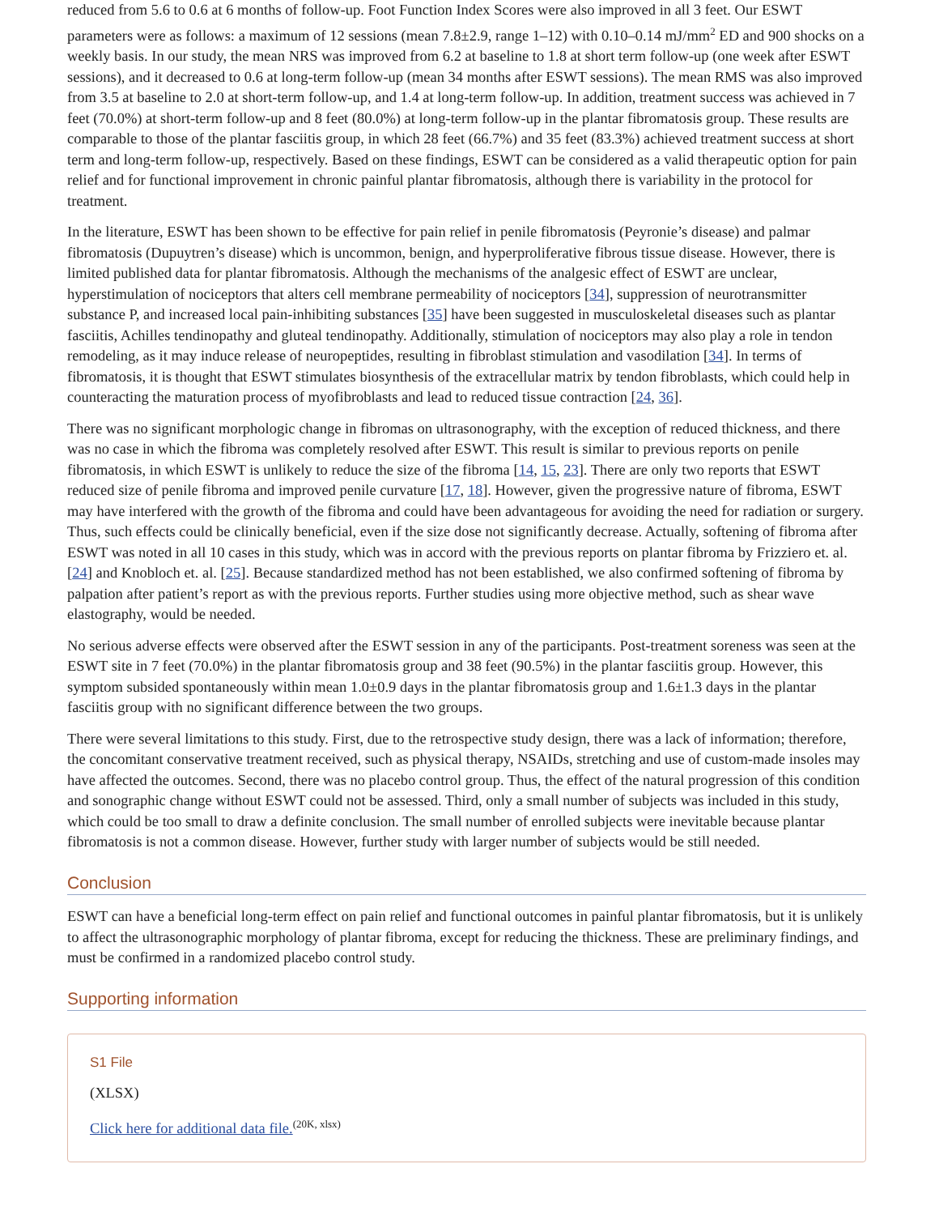reduced from 5.6 to 0.6 at 6 months of follow-up. Foot Function Index Scores were also improved in all 3 feet. Our ESWT parameters were as follows: a maximum of 12 sessions (mean 7.8±2.9, range 1–12) with 0.10–0.14 mJ/mm<sup>2</sup> ED and 900 shocks on a weekly basis. In our study, the mean NRS was improved from 6.2 at baseline to 1.8 at short term follow-up (one week after ESWT sessions), and it decreased to 0.6 at long-term follow-up (mean 34 months after ESWT sessions). The mean RMS was also improved from 3.5 at baseline to 2.0 at short-term follow-up, and 1.4 at long-term follow-up. In addition, treatment success was achieved in 7 feet (70.0%) at short-term follow-up and 8 feet (80.0%) at long-term follow-up in the plantar fibromatosis group. These results are comparable to those of the plantar fasciitis group, in which 28 feet (66.7%) and 35 feet (83.3%) achieved treatment success at short term and long-term follow-up, respectively. Based on these findings, ESWT can be considered as a valid therapeutic option for pain relief and for functional improvement in chronic painful plantar fibromatosis, although there is variability in the protocol for treatment.
In the literature, ESWT has been shown to be effective for pain relief in penile fibromatosis (Peyronie’s disease) and palmar fibromatosis (Dupuytren’s disease) which is uncommon, benign, and hyperproliferative fibrous tissue disease. However, there is limited published data for plantar fibromatosis. Although the mechanisms of the analgesic effect of ESWT are unclear, hyperstimulation of nociceptors that alters cell membrane permeability of nociceptors [34], suppression of neurotransmitter substance P, and increased local pain-inhibiting substances [35] have been suggested in musculoskeletal diseases such as plantar fasciitis, Achilles tendinopathy and gluteal tendinopathy. Additionally, stimulation of nociceptors may also play a role in tendon remodeling, as it may induce release of neuropeptides, resulting in fibroblast stimulation and vasodilation [34]. In terms of fibromatosis, it is thought that ESWT stimulates biosynthesis of the extracellular matrix by tendon fibroblasts, which could help in counteracting the maturation process of myofibroblasts and lead to reduced tissue contraction [24, 36].
There was no significant morphologic change in fibromas on ultrasonography, with the exception of reduced thickness, and there was no case in which the fibroma was completely resolved after ESWT. This result is similar to previous reports on penile fibromatosis, in which ESWT is unlikely to reduce the size of the fibroma [14, 15, 23]. There are only two reports that ESWT reduced size of penile fibroma and improved penile curvature [17, 18]. However, given the progressive nature of fibroma, ESWT may have interfered with the growth of the fibroma and could have been advantageous for avoiding the need for radiation or surgery. Thus, such effects could be clinically beneficial, even if the size dose not significantly decrease. Actually, softening of fibroma after ESWT was noted in all 10 cases in this study, which was in accord with the previous reports on plantar fibroma by Frizziero et. al. [24] and Knobloch et. al. [25]. Because standardized method has not been established, we also confirmed softening of fibroma by palpation after patient’s report as with the previous reports. Further studies using more objective method, such as shear wave elastography, would be needed.
No serious adverse effects were observed after the ESWT session in any of the participants. Post-treatment soreness was seen at the ESWT site in 7 feet (70.0%) in the plantar fibromatosis group and 38 feet (90.5%) in the plantar fasciitis group. However, this symptom subsided spontaneously within mean 1.0±0.9 days in the plantar fibromatosis group and 1.6±1.3 days in the plantar fasciitis group with no significant difference between the two groups.
There were several limitations to this study. First, due to the retrospective study design, there was a lack of information; therefore, the concomitant conservative treatment received, such as physical therapy, NSAIDs, stretching and use of custom-made insoles may have affected the outcomes. Second, there was no placebo control group. Thus, the effect of the natural progression of this condition and sonographic change without ESWT could not be assessed. Third, only a small number of subjects was included in this study, which could be too small to draw a definite conclusion. The small number of enrolled subjects were inevitable because plantar fibromatosis is not a common disease. However, further study with larger number of subjects would be still needed.
Conclusion
ESWT can have a beneficial long-term effect on pain relief and functional outcomes in painful plantar fibromatosis, but it is unlikely to affect the ultrasonographic morphology of plantar fibroma, except for reducing the thickness. These are preliminary findings, and must be confirmed in a randomized placebo control study.
Supporting information
S1 File
(XLSX)
Click here for additional data file.<sup>(20K, xlsx)</sup>